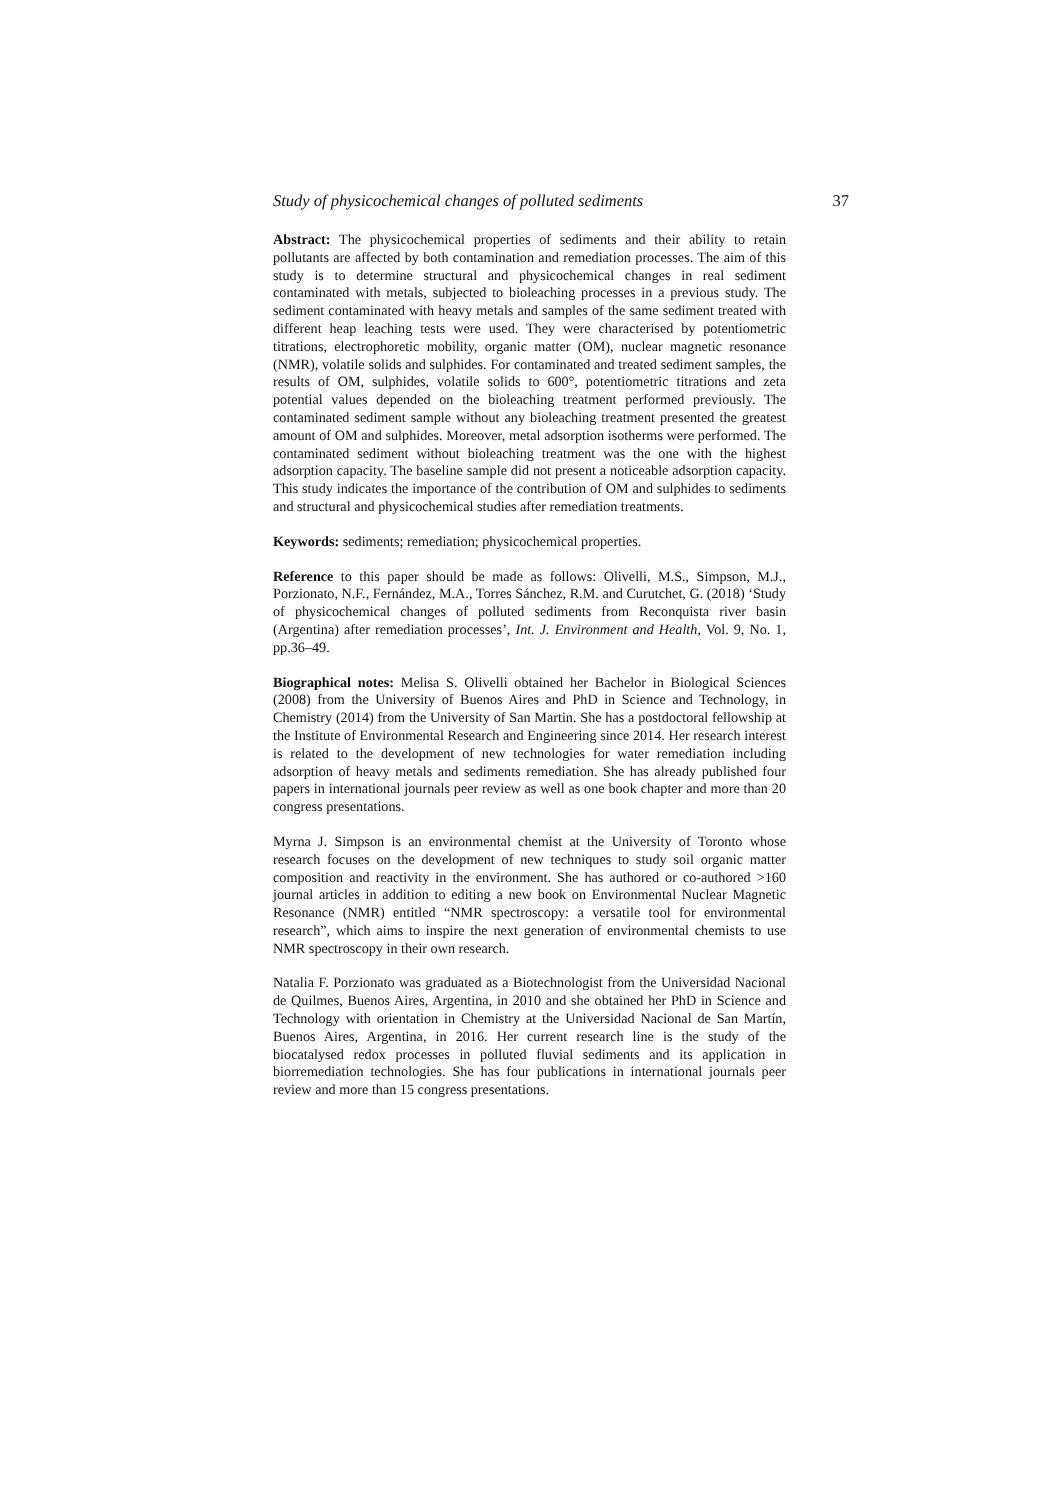Study of physicochemical changes of polluted sediments 37
Abstract: The physicochemical properties of sediments and their ability to retain pollutants are affected by both contamination and remediation processes. The aim of this study is to determine structural and physicochemical changes in real sediment contaminated with metals, subjected to bioleaching processes in a previous study. The sediment contaminated with heavy metals and samples of the same sediment treated with different heap leaching tests were used. They were characterised by potentiometric titrations, electrophoretic mobility, organic matter (OM), nuclear magnetic resonance (NMR), volatile solids and sulphides. For contaminated and treated sediment samples, the results of OM, sulphides, volatile solids to 600°, potentiometric titrations and zeta potential values depended on the bioleaching treatment performed previously. The contaminated sediment sample without any bioleaching treatment presented the greatest amount of OM and sulphides. Moreover, metal adsorption isotherms were performed. The contaminated sediment without bioleaching treatment was the one with the highest adsorption capacity. The baseline sample did not present a noticeable adsorption capacity. This study indicates the importance of the contribution of OM and sulphides to sediments and structural and physicochemical studies after remediation treatments.
Keywords: sediments; remediation; physicochemical properties.
Reference to this paper should be made as follows: Olivelli, M.S., Simpson, M.J., Porzionato, N.F., Fernández, M.A., Torres Sánchez, R.M. and Curutchet, G. (2018) ‘Study of physicochemical changes of polluted sediments from Reconquista river basin (Argentina) after remediation processes’, Int. J. Environment and Health, Vol. 9, No. 1, pp.36–49.
Biographical notes: Melisa S. Olivelli obtained her Bachelor in Biological Sciences (2008) from the University of Buenos Aires and PhD in Science and Technology, in Chemistry (2014) from the University of San Martin. She has a postdoctoral fellowship at the Institute of Environmental Research and Engineering since 2014. Her research interest is related to the development of new technologies for water remediation including adsorption of heavy metals and sediments remediation. She has already published four papers in international journals peer review as well as one book chapter and more than 20 congress presentations.
Myrna J. Simpson is an environmental chemist at the University of Toronto whose research focuses on the development of new techniques to study soil organic matter composition and reactivity in the environment. She has authored or co-authored >160 journal articles in addition to editing a new book on Environmental Nuclear Magnetic Resonance (NMR) entitled “NMR spectroscopy: a versatile tool for environmental research”, which aims to inspire the next generation of environmental chemists to use NMR spectroscopy in their own research.
Natalia F. Porzionato was graduated as a Biotechnologist from the Universidad Nacional de Quilmes, Buenos Aires, Argentina, in 2010 and she obtained her PhD in Science and Technology with orientation in Chemistry at the Universidad Nacional de San Martín, Buenos Aires, Argentina, in 2016. Her current research line is the study of the biocatalysed redox processes in polluted fluvial sediments and its application in biorremediation technologies. She has four publications in international journals peer review and more than 15 congress presentations.